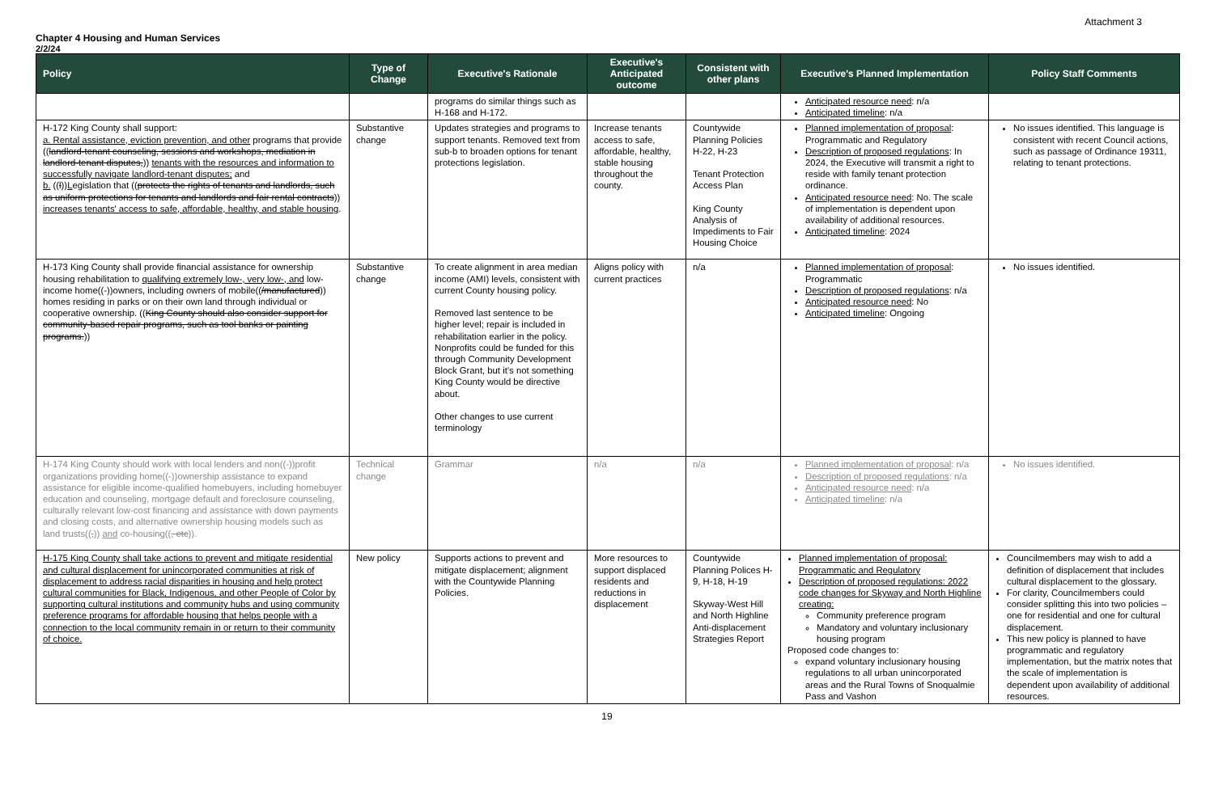Attachment 3
Chapter 4 Housing and Human Services
2/2/24
| Policy | Type of Change | Executive's Rationale | Executive's Anticipated outcome | Consistent with other plans | Executive's Planned Implementation | Policy Staff Comments |
| --- | --- | --- | --- | --- | --- | --- |
| | | programs do similar things such as H-168 and H-172. | | | Anticipated resource need : n/a Anticipated timeline : n/a | |
| H-172 King County shall support: a. Rental assistance, eviction prevention, and other programs that provide (( landlord-tenant counseling, sessions and workshops, mediation in landlord-tenant disputes, )) tenants with the resources and information to successfully navigate landlord-tenant disputes; and b. (( l )) L egislation that (( protects the rights of tenants and landlords, such as uniform protections for tenants and landlords and fair rental contracts )) increases tenants' access to safe, affordable, healthy, and stable housing . | Substantive change | Updates strategies and programs to support tenants. Removed text from sub-b to broaden options for tenant protections legislation. | Increase tenants access to safe, affordable, healthy, stable housing throughout the county. | Countywide Planning Policies H-22, H-23 Tenant Protection Access Plan King County Analysis of Impediments to Fair Housing Choice | Planned implementation of proposal : Programmatic and Regulatory Description of proposed regulations : In 2024, the Executive will transmit a right to reside with family tenant protection ordinance. Anticipated resource need : No. The scale of implementation is dependent upon availability of additional resources. Anticipated timeline : 2024 | No issues identified. This language is consistent with recent Council actions, such as passage of Ordinance 19311, relating to tenant protections. |
| H-173 King County shall provide financial assistance for ownership housing rehabilitation to qualifying extremely low-, very low-, and low-income home((-))owners, including owners of mobile(( /manufactured )) homes residing in parks or on their own land through individual or cooperative ownership. (( King County should also consider support for community-based repair programs, such as tool banks or painting programs. )) | Substantive change | To create alignment in area median income (AMI) levels, consistent with current County housing policy. Removed last sentence to be higher level; repair is included in rehabilitation earlier in the policy. Nonprofits could be funded for this through Community Development Block Grant, but it’s not something King County would be directive about. Other changes to use current terminology | Aligns policy with current practices | n/a | Planned implementation of proposal : Programmatic Description of proposed regulations : n/a Anticipated resource need : No Anticipated timeline : Ongoing | No issues identified. |
| H-174 King County should work with local lenders and non((-))profit organizations providing home((-))ownership assistance to expand assistance for eligible income-qualified homebuyers, including homebuyer education and counseling, mortgage default and foreclosure counseling, culturally relevant low-cost financing and assistance with down payments and closing costs, and alternative ownership housing models such as land trusts(( , )) and co-housing(( , etc )). | Technical change | Grammar | n/a | n/a | Planned implementation of proposal : n/a Description of proposed regulations : n/a Anticipated resource need : n/a Anticipated timeline : n/a | No issues identified. |
| H-175 King County shall take actions to prevent and mitigate residential and cultural displacement for unincorporated communities at risk of displacement to address racial disparities in housing and help protect cultural communities for Black, Indigenous, and other People of Color by supporting cultural institutions and community hubs and using community preference programs for affordable housing that helps people with a connection to the local community remain in or return to their community of choice. | New policy | Supports actions to prevent and mitigate displacement; alignment with the Countywide Planning Policies. | More resources to support displaced residents and reductions in displacement | Countywide Planning Polices H-9, H-18, H-19 Skyway-West Hill and North Highline Anti-displacement Strategies Report | Planned implementation of proposal: Programmatic and Regulatory Description of proposed regulations: 2022 code changes for Skyway and North Highline creating: Community preference program Mandatory and voluntary inclusionary housing program Proposed code changes to: expand voluntary inclusionary housing regulations to all urban unincorporated areas and the Rural Towns of Snoqualmie Pass and Vashon | Councilmembers may wish to add a definition of displacement that includes cultural displacement to the glossary. For clarity, Councilmembers could consider splitting this into two policies – one for residential and one for cultural displacement. This new policy is planned to have programmatic and regulatory implementation, but the matrix notes that the scale of implementation is dependent upon availability of additional resources. |
19